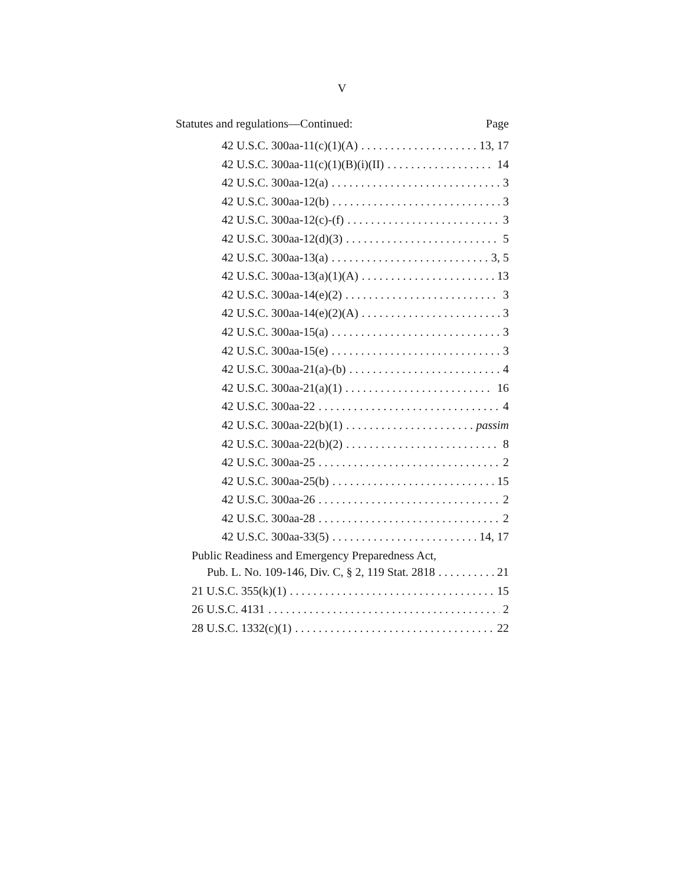V
Statutes and regulations—Continued: Page
42 U.S.C. 300aa-11(c)(1)(A) 13, 17
42 U.S.C. 300aa-11(c)(1)(B)(i)(II) 14
42 U.S.C. 300aa-12(a) 3
42 U.S.C. 300aa-12(b) 3
42 U.S.C. 300aa-12(c)-(f) 3
42 U.S.C. 300aa-12(d)(3) 5
42 U.S.C. 300aa-13(a) 3, 5
42 U.S.C. 300aa-13(a)(1)(A) 13
42 U.S.C. 300aa-14(e)(2) 3
42 U.S.C. 300aa-14(e)(2)(A) 3
42 U.S.C. 300aa-15(a) 3
42 U.S.C. 300aa-15(e) 3
42 U.S.C. 300aa-21(a)-(b) 4
42 U.S.C. 300aa-21(a)(1) 16
42 U.S.C. 300aa-22 4
42 U.S.C. 300aa-22(b)(1) passim
42 U.S.C. 300aa-22(b)(2) 8
42 U.S.C. 300aa-25 2
42 U.S.C. 300aa-25(b) 15
42 U.S.C. 300aa-26 2
42 U.S.C. 300aa-28 2
42 U.S.C. 300aa-33(5) 14, 17
Public Readiness and Emergency Preparedness Act,
Pub. L. No. 109-146, Div. C, § 2, 119 Stat. 2818 21
21 U.S.C. 355(k)(1) 15
26 U.S.C. 4131 2
28 U.S.C. 1332(c)(1) 22